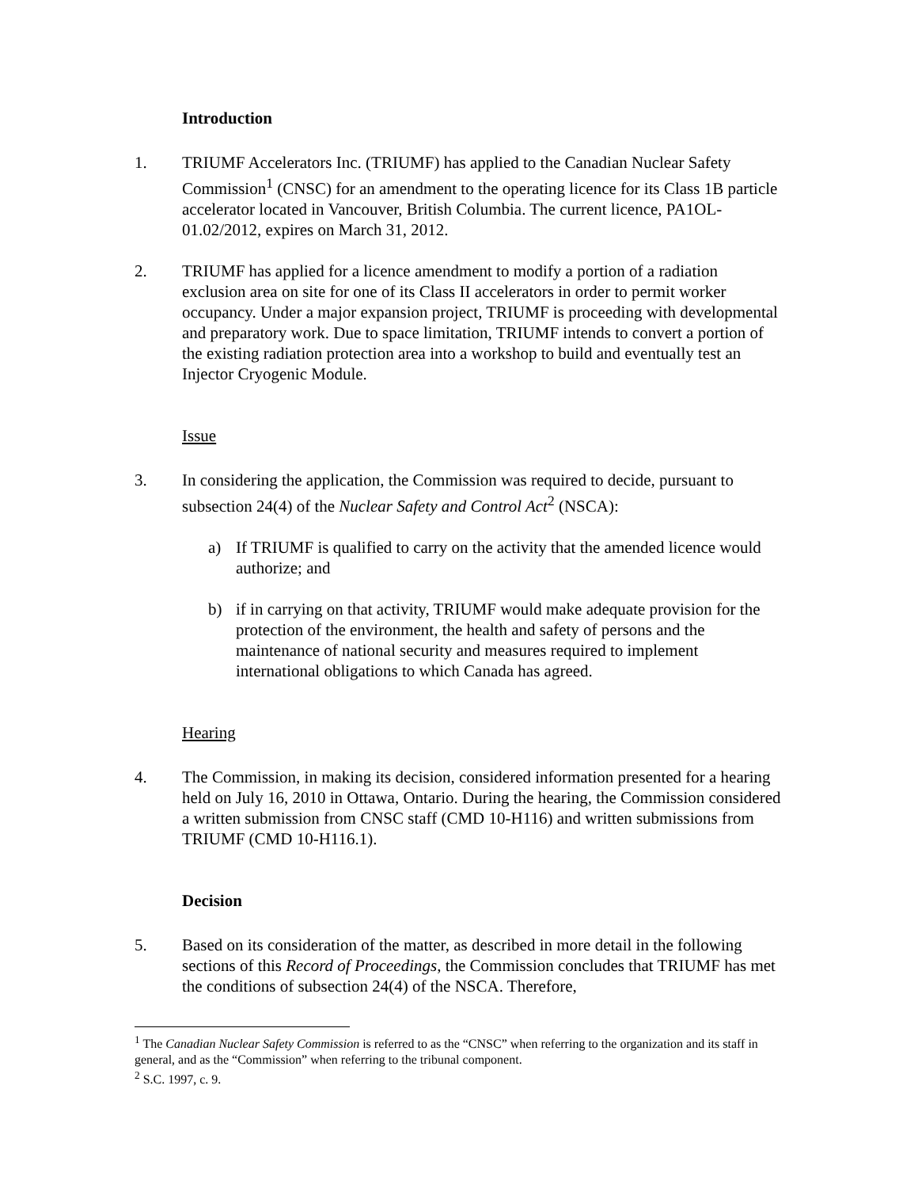Introduction
1. TRIUMF Accelerators Inc. (TRIUMF) has applied to the Canadian Nuclear Safety Commission<sup>1</sup> (CNSC) for an amendment to the operating licence for its Class 1B particle accelerator located in Vancouver, British Columbia. The current licence, PA1OL-01.02/2012, expires on March 31, 2012.
2. TRIUMF has applied for a licence amendment to modify a portion of a radiation exclusion area on site for one of its Class II accelerators in order to permit worker occupancy. Under a major expansion project, TRIUMF is proceeding with developmental and preparatory work. Due to space limitation, TRIUMF intends to convert a portion of the existing radiation protection area into a workshop to build and eventually test an Injector Cryogenic Module.
Issue
3. In considering the application, the Commission was required to decide, pursuant to subsection 24(4) of the Nuclear Safety and Control Act<sup>2</sup> (NSCA):
a) If TRIUMF is qualified to carry on the activity that the amended licence would authorize; and
b) if in carrying on that activity, TRIUMF would make adequate provision for the protection of the environment, the health and safety of persons and the maintenance of national security and measures required to implement international obligations to which Canada has agreed.
Hearing
4. The Commission, in making its decision, considered information presented for a hearing held on July 16, 2010 in Ottawa, Ontario. During the hearing, the Commission considered a written submission from CNSC staff (CMD 10-H116) and written submissions from TRIUMF (CMD 10-H116.1).
Decision
5. Based on its consideration of the matter, as described in more detail in the following sections of this Record of Proceedings, the Commission concludes that TRIUMF has met the conditions of subsection 24(4) of the NSCA. Therefore,
<sup>1</sup> The Canadian Nuclear Safety Commission is referred to as the “CNSC” when referring to the organization and its staff in general, and as the “Commission” when referring to the tribunal component.
<sup>2</sup> S.C. 1997, c. 9.